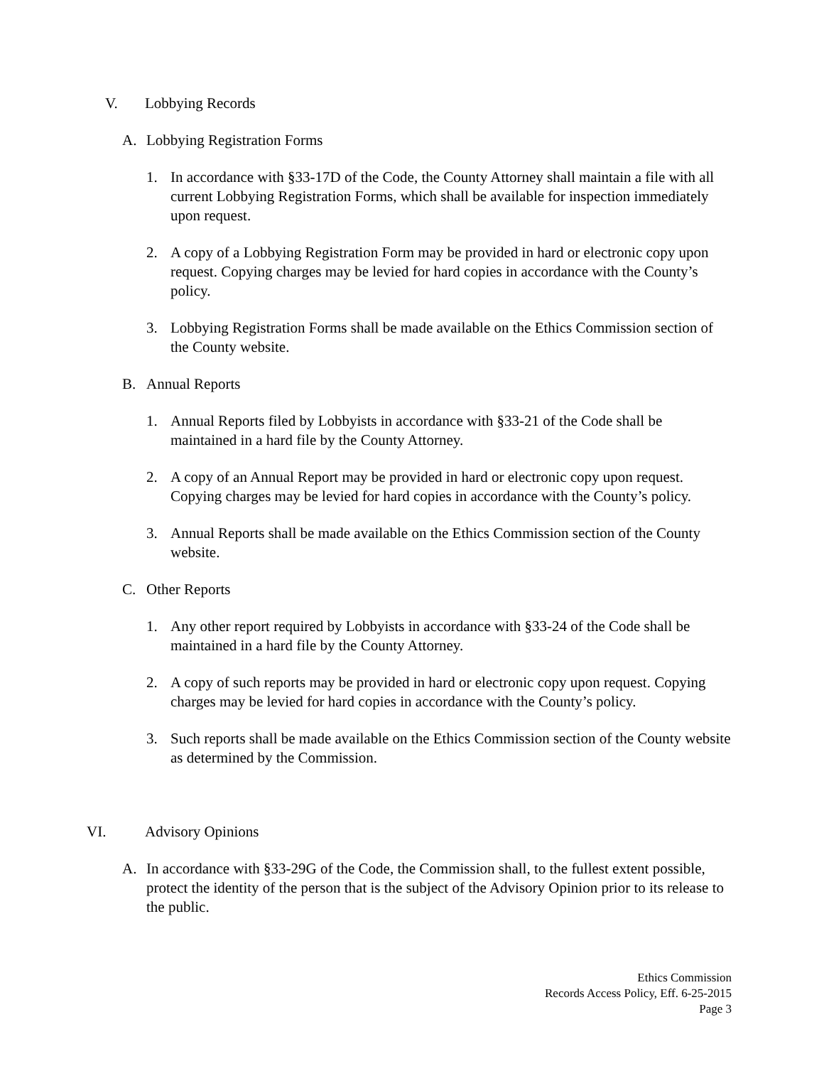V. Lobbying Records
A. Lobbying Registration Forms
1. In accordance with §33-17D of the Code, the County Attorney shall maintain a file with all current Lobbying Registration Forms, which shall be available for inspection immediately upon request.
2. A copy of a Lobbying Registration Form may be provided in hard or electronic copy upon request. Copying charges may be levied for hard copies in accordance with the County’s policy.
3. Lobbying Registration Forms shall be made available on the Ethics Commission section of the County website.
B. Annual Reports
1. Annual Reports filed by Lobbyists in accordance with §33-21 of the Code shall be maintained in a hard file by the County Attorney.
2. A copy of an Annual Report may be provided in hard or electronic copy upon request. Copying charges may be levied for hard copies in accordance with the County’s policy.
3. Annual Reports shall be made available on the Ethics Commission section of the County website.
C. Other Reports
1. Any other report required by Lobbyists in accordance with §33-24 of the Code shall be maintained in a hard file by the County Attorney.
2. A copy of such reports may be provided in hard or electronic copy upon request. Copying charges may be levied for hard copies in accordance with the County’s policy.
3. Such reports shall be made available on the Ethics Commission section of the County website as determined by the Commission.
VI. Advisory Opinions
A. In accordance with §33-29G of the Code, the Commission shall, to the fullest extent possible, protect the identity of the person that is the subject of the Advisory Opinion prior to its release to the public.
Ethics Commission
Records Access Policy, Eff. 6-25-2015
Page 3